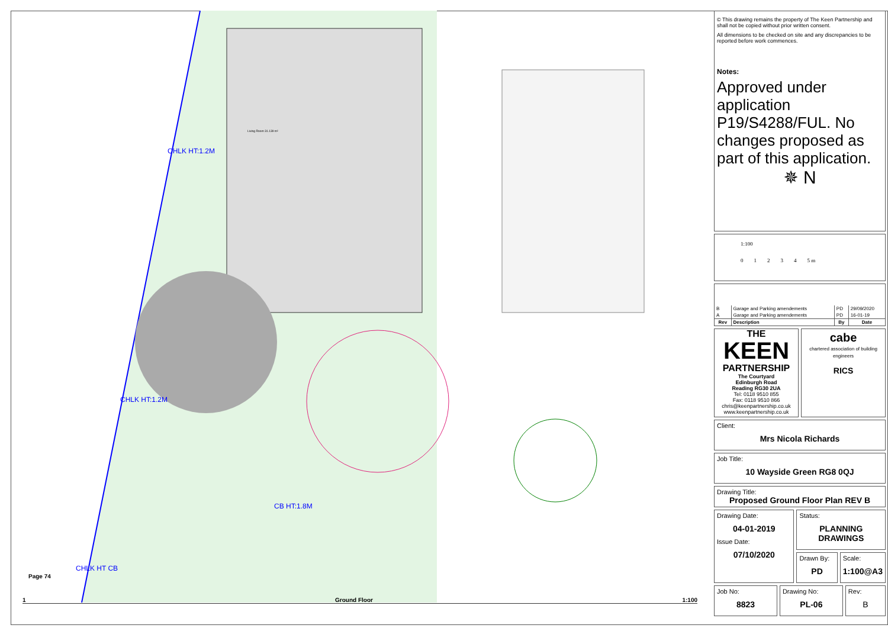CHLK HT:1.2M
CHLK HT:1.2M
CB HT:1.8M
CHLK HT CB
Page 74
1 Ground Floor 1:100
Living Room 31.139 m²
© This drawing remains the property of The Keen Partnership and shall not be copied without prior written consent.
All dimensions to be checked on site and any discrepancies to be reported before work commences.
Notes:
Approved under application P19/S4288/FUL. No changes proposed as part of this application.
✵ N
1:100
0 1 2 3 4 5 m
| B | Garage and Parking amendements | PD | 29/09/2020 |
| A | Garage and Parking amendements | PD | 16-01-19 |
| Rev | Description | By | Date |
THE
KEEN
PARTNERSHIP
The Courtyard
Edinburgh Road
Reading RG30 2UA
Tel: 0118 9510 855
Fax: 0118 9510 866
chris@keenpartnership.co.uk
www.keenpartnership.co.uk
cabe
chartered association of building engineers
RICS
Client:
Mrs Nicola Richards
Job Title:
10 Wayside Green RG8 0QJ
Drawing Title:
Proposed Ground Floor Plan REV B
Drawing Date:
04-01-2019
Issue Date:
07/10/2020
Status:
PLANNING DRAWINGS
Drawn By:
PD
Scale:
1:100@A3
Job No:
8823
Drawing No:
PL-06
Rev:
B